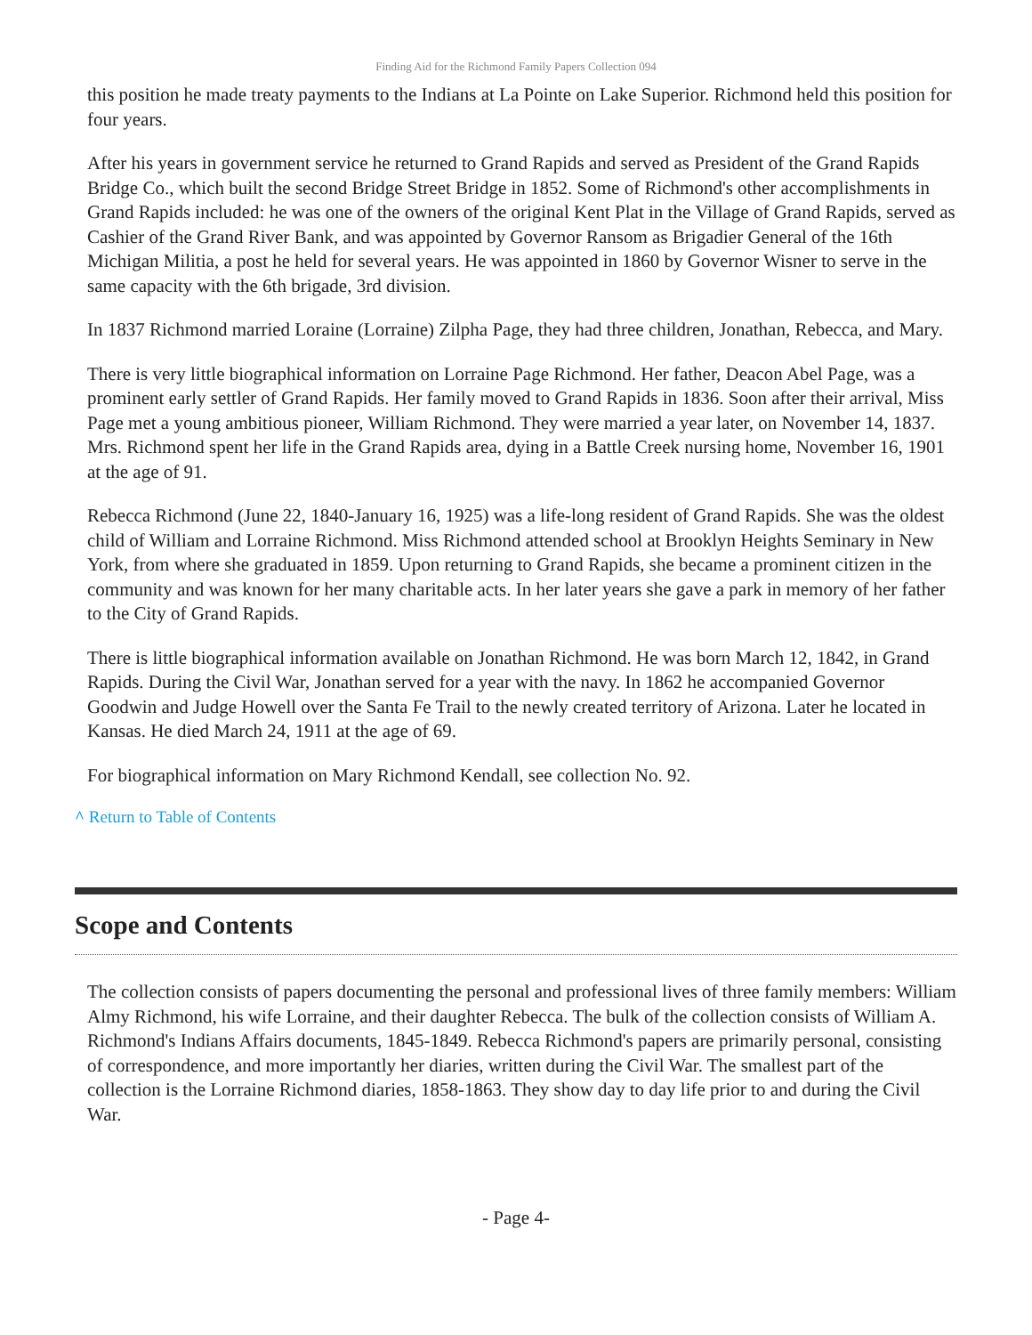Finding Aid for the Richmond Family Papers Collection 094
this position he made treaty payments to the Indians at La Pointe on Lake Superior. Richmond held this position for four years.
After his years in government service he returned to Grand Rapids and served as President of the Grand Rapids Bridge Co., which built the second Bridge Street Bridge in 1852. Some of Richmond's other accomplishments in Grand Rapids included: he was one of the owners of the original Kent Plat in the Village of Grand Rapids, served as Cashier of the Grand River Bank, and was appointed by Governor Ransom as Brigadier General of the 16th Michigan Militia, a post he held for several years. He was appointed in 1860 by Governor Wisner to serve in the same capacity with the 6th brigade, 3rd division.
In 1837 Richmond married Loraine (Lorraine) Zilpha Page, they had three children, Jonathan, Rebecca, and Mary.
There is very little biographical information on Lorraine Page Richmond. Her father, Deacon Abel Page, was a prominent early settler of Grand Rapids. Her family moved to Grand Rapids in 1836. Soon after their arrival, Miss Page met a young ambitious pioneer, William Richmond. They were married a year later, on November 14, 1837. Mrs. Richmond spent her life in the Grand Rapids area, dying in a Battle Creek nursing home, November 16, 1901 at the age of 91.
Rebecca Richmond (June 22, 1840-January 16, 1925) was a life-long resident of Grand Rapids. She was the oldest child of William and Lorraine Richmond. Miss Richmond attended school at Brooklyn Heights Seminary in New York, from where she graduated in 1859. Upon returning to Grand Rapids, she became a prominent citizen in the community and was known for her many charitable acts. In her later years she gave a park in memory of her father to the City of Grand Rapids.
There is little biographical information available on Jonathan Richmond. He was born March 12, 1842, in Grand Rapids. During the Civil War, Jonathan served for a year with the navy. In 1862 he accompanied Governor Goodwin and Judge Howell over the Santa Fe Trail to the newly created territory of Arizona. Later he located in Kansas. He died March 24, 1911 at the age of 69.
For biographical information on Mary Richmond Kendall, see collection No. 92.
^ Return to Table of Contents
Scope and Contents
The collection consists of papers documenting the personal and professional lives of three family members: William Almy Richmond, his wife Lorraine, and their daughter Rebecca. The bulk of the collection consists of William A. Richmond's Indians Affairs documents, 1845-1849. Rebecca Richmond's papers are primarily personal, consisting of correspondence, and more importantly her diaries, written during the Civil War. The smallest part of the collection is the Lorraine Richmond diaries, 1858-1863. They show day to day life prior to and during the Civil War.
- Page 4-